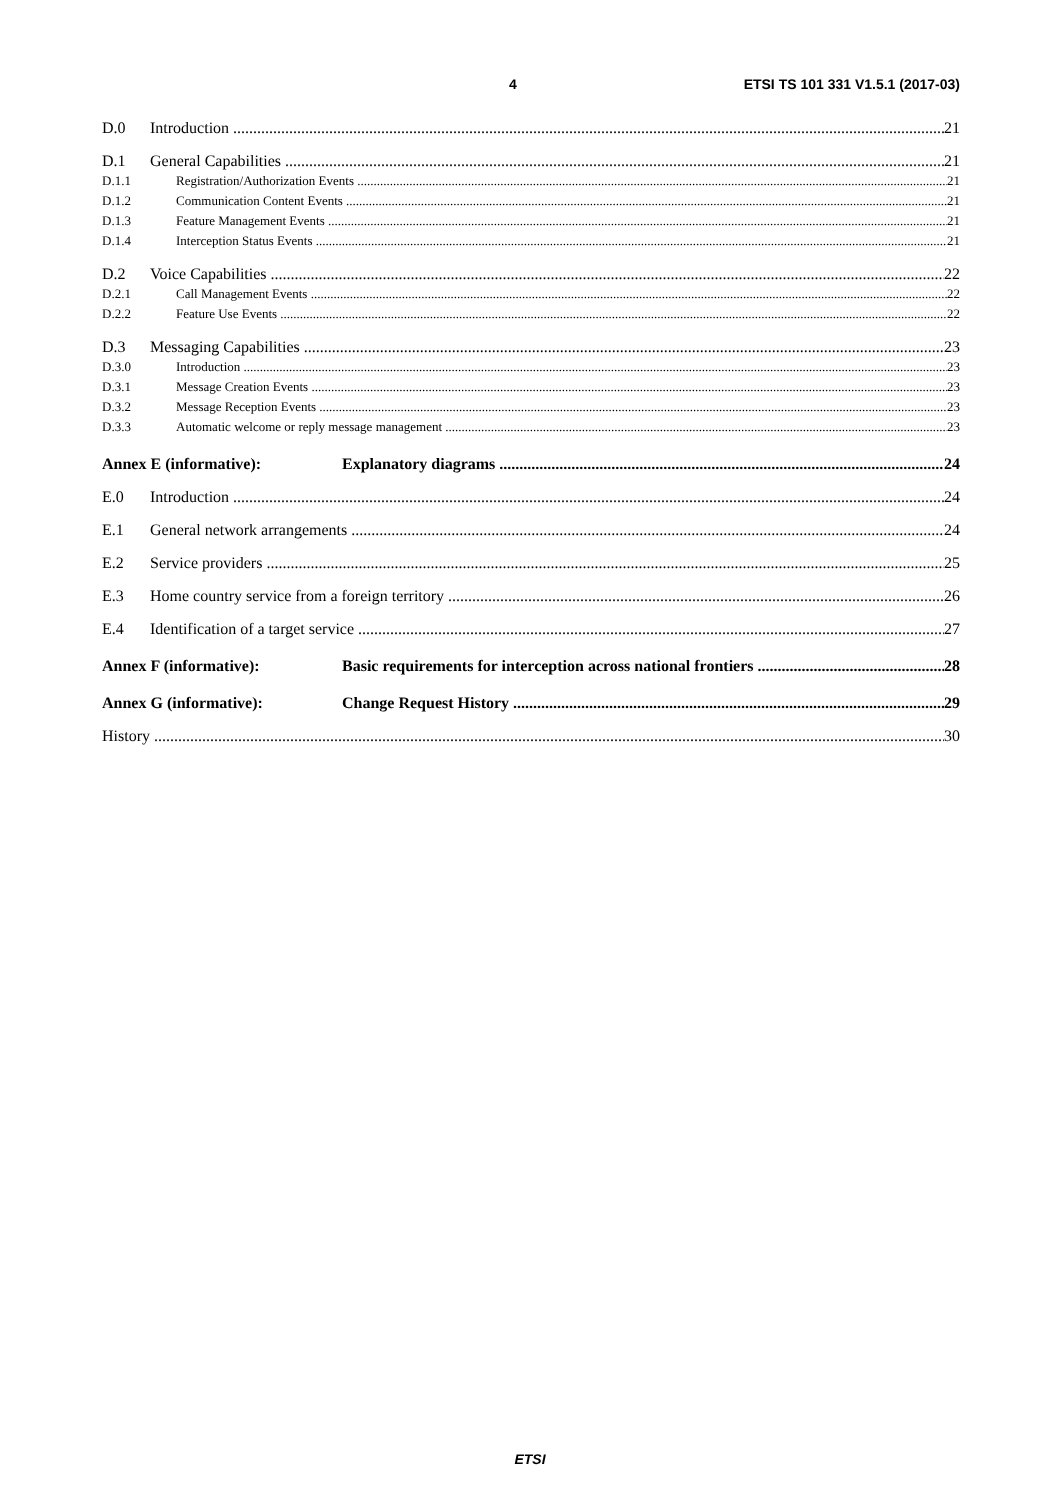4 ETSI TS 101 331 V1.5.1 (2017-03)
D.0 Introduction 21
D.1 General Capabilities 21
D.1.1 Registration/Authorization Events 21
D.1.2 Communication Content Events 21
D.1.3 Feature Management Events 21
D.1.4 Interception Status Events 21
D.2 Voice Capabilities 22
D.2.1 Call Management Events 22
D.2.2 Feature Use Events 22
D.3 Messaging Capabilities 23
D.3.0 Introduction 23
D.3.1 Message Creation Events 23
D.3.2 Message Reception Events 23
D.3.3 Automatic welcome or reply message management 23
Annex E (informative): Explanatory diagrams 24
E.0 Introduction 24
E.1 General network arrangements 24
E.2 Service providers 25
E.3 Home country service from a foreign territory 26
E.4 Identification of a target service 27
Annex F (informative): Basic requirements for interception across national frontiers 28
Annex G (informative): Change Request History 29
History 30
ETSI